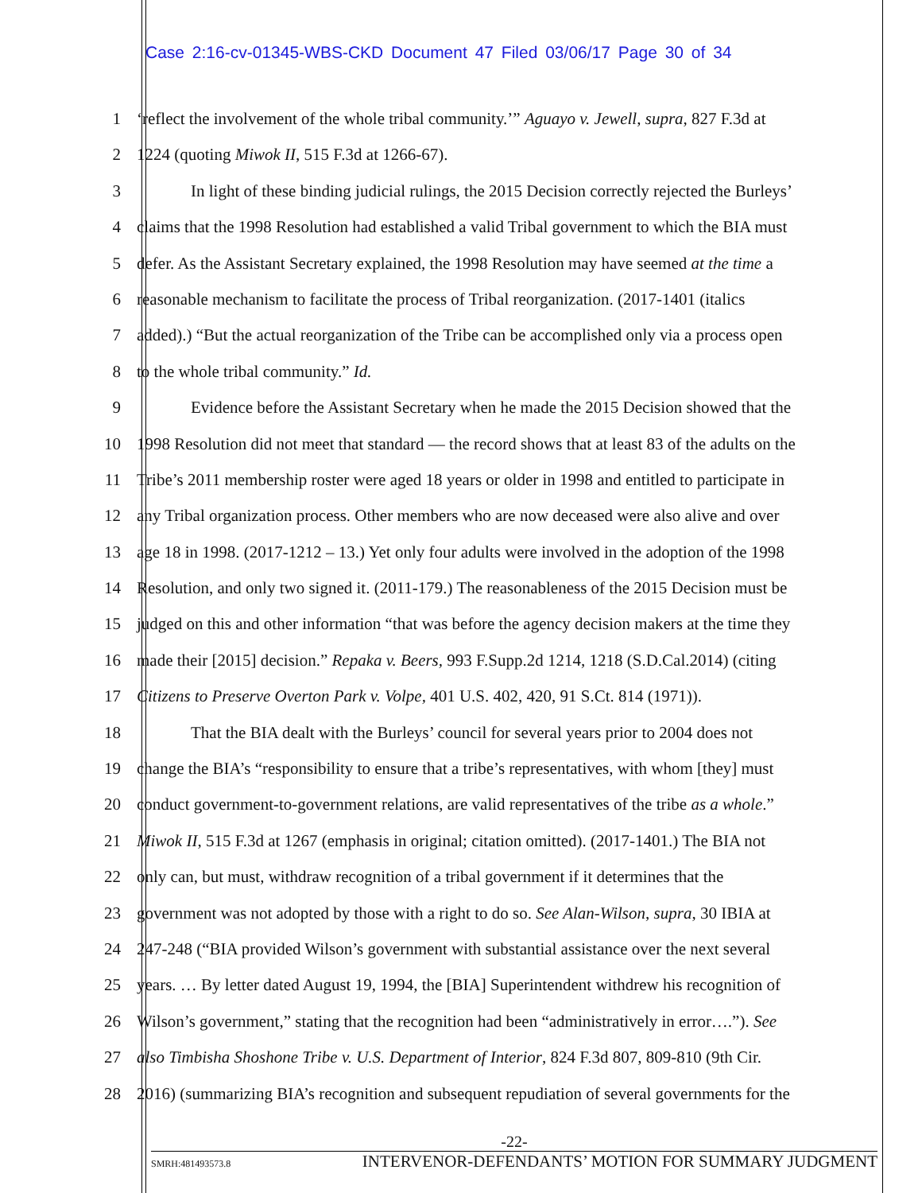Case 2:16-cv-01345-WBS-CKD Document 47 Filed 03/06/17 Page 30 of 34
1 ‘reflect the involvement of the whole tribal community.’” Aguayo v. Jewell, supra, 827 F.3d at
2 1224 (quoting Miwok II, 515 F.3d at 1266-67).
3 In light of these binding judicial rulings, the 2015 Decision correctly rejected the Burleys’
4 claims that the 1998 Resolution had established a valid Tribal government to which the BIA must
5 defer. As the Assistant Secretary explained, the 1998 Resolution may have seemed at the time a
6 reasonable mechanism to facilitate the process of Tribal reorganization. (2017-1401 (italics
7 added).) “But the actual reorganization of the Tribe can be accomplished only via a process open
8 to the whole tribal community.” Id.
9 Evidence before the Assistant Secretary when he made the 2015 Decision showed that the
10 1998 Resolution did not meet that standard — the record shows that at least 83 of the adults on the
11 Tribe’s 2011 membership roster were aged 18 years or older in 1998 and entitled to participate in
12 any Tribal organization process. Other members who are now deceased were also alive and over
13 age 18 in 1998. (2017-1212 – 13.) Yet only four adults were involved in the adoption of the 1998
14 Resolution, and only two signed it. (2011-179.) The reasonableness of the 2015 Decision must be
15 judged on this and other information “that was before the agency decision makers at the time they
16 made their [2015] decision.” Repaka v. Beers, 993 F.Supp.2d 1214, 1218 (S.D.Cal.2014) (citing
17 Citizens to Preserve Overton Park v. Volpe, 401 U.S. 402, 420, 91 S.Ct. 814 (1971)).
18 That the BIA dealt with the Burleys’ council for several years prior to 2004 does not
19 change the BIA’s “responsibility to ensure that a tribe’s representatives, with whom [they] must
20 conduct government-to-government relations, are valid representatives of the tribe as a whole.”
21 Miwok II, 515 F.3d at 1267 (emphasis in original; citation omitted). (2017-1401.) The BIA not
22 only can, but must, withdraw recognition of a tribal government if it determines that the
23 government was not adopted by those with a right to do so. See Alan-Wilson, supra, 30 IBIA at
24 247-248 (“BIA provided Wilson’s government with substantial assistance over the next several
25 years. … By letter dated August 19, 1994, the [BIA] Superintendent withdrew his recognition of
26 Wilson’s government,” stating that the recognition had been “administratively in error….”). See
27 also Timbisha Shoshone Tribe v. U.S. Department of Interior, 824 F.3d 807, 809-810 (9th Cir.
28 2016) (summarizing BIA’s recognition and subsequent repudiation of several governments for the
-22-
SMRH:481493573.8 INTERVENOR-DEFENDANTS’ MOTION FOR SUMMARY JUDGMENT